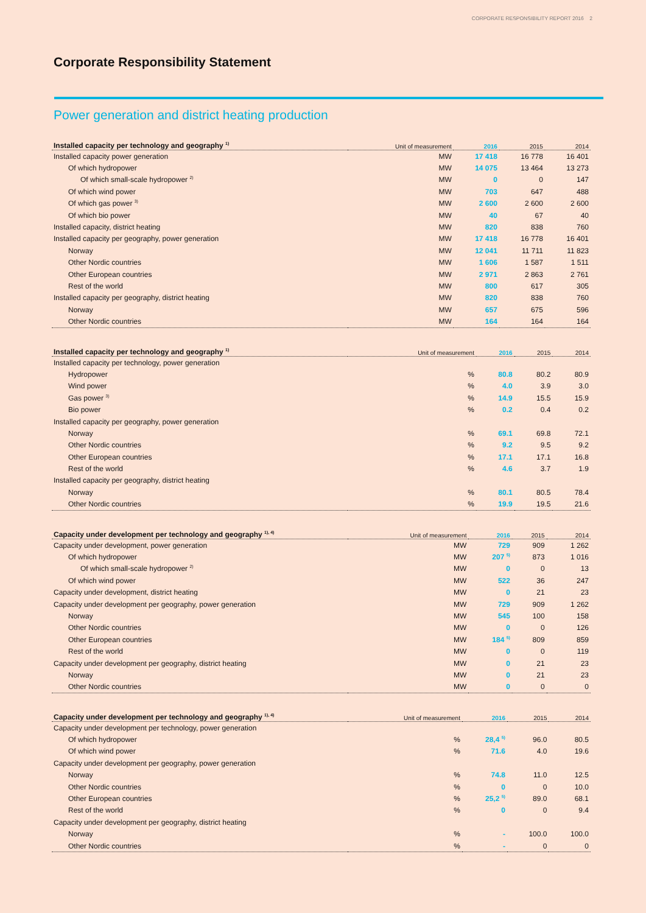CORPORATE RESPONSIBILITY REPORT 2016 2
Corporate Responsibility Statement
Power generation and district heating production
| Installed capacity per technology and geography <sup>1)</sup> | Unit of measurement | 2016 | 2015 | 2014 |
| --- | --- | --- | --- | --- |
| Installed capacity power generation | MW | 17 418 | 16 778 | 16 401 |
| Of which hydropower | MW | 14 075 | 13 464 | 13 273 |
| Of which small-scale hydropower <sup>2)</sup> | MW | 0 | 0 | 147 |
| Of which wind power | MW | 703 | 647 | 488 |
| Of which gas power <sup>3)</sup> | MW | 2 600 | 2 600 | 2 600 |
| Of which bio power | MW | 40 | 67 | 40 |
| Installed capacity, district heating | MW | 820 | 838 | 760 |
| Installed capacity per geography, power generation | MW | 17 418 | 16 778 | 16 401 |
| Norway | MW | 12 041 | 11 711 | 11 823 |
| Other Nordic countries | MW | 1 606 | 1 587 | 1 511 |
| Other European countries | MW | 2 971 | 2 863 | 2 761 |
| Rest of the world | MW | 800 | 617 | 305 |
| Installed capacity per geography, district heating | MW | 820 | 838 | 760 |
| Norway | MW | 657 | 675 | 596 |
| Other Nordic countries | MW | 164 | 164 | 164 |
| Installed capacity per technology and geography <sup>1)</sup> | Unit of measurement | 2016 | 2015 | 2014 |
| --- | --- | --- | --- | --- |
| Installed capacity per technology, power generation | | | | |
| Hydropower | % | 80.8 | 80.2 | 80.9 |
| Wind power | % | 4.0 | 3.9 | 3.0 |
| Gas power <sup>3)</sup> | % | 14.9 | 15.5 | 15.9 |
| Bio power | % | 0.2 | 0.4 | 0.2 |
| Installed capacity per geography, power generation | | | | |
| Norway | % | 69.1 | 69.8 | 72.1 |
| Other Nordic countries | % | 9.2 | 9.5 | 9.2 |
| Other European countries | % | 17.1 | 17.1 | 16.8 |
| Rest of the world | % | 4.6 | 3.7 | 1.9 |
| Installed capacity per geography, district heating | | | | |
| Norway | % | 80.1 | 80.5 | 78.4 |
| Other Nordic countries | % | 19.9 | 19.5 | 21.6 |
| Capacity under development per technology and geography <sup>1), 4)</sup> | Unit of measurement | 2016 | 2015 | 2014 |
| --- | --- | --- | --- | --- |
| Capacity under development, power generation | MW | 729 | 909 | 1 262 |
| Of which hydropower | MW | 207 <sup>5)</sup> | 873 | 1 016 |
| Of which small-scale hydropower <sup>2)</sup> | MW | 0 | 0 | 13 |
| Of which wind power | MW | 522 | 36 | 247 |
| Capacity under development, district heating | MW | 0 | 21 | 23 |
| Capacity under development per geography, power generation | MW | 729 | 909 | 1 262 |
| Norway | MW | 545 | 100 | 158 |
| Other Nordic countries | MW | 0 | 0 | 126 |
| Other European countries | MW | 184 <sup>5)</sup> | 809 | 859 |
| Rest of the world | MW | 0 | 0 | 119 |
| Capacity under development per geography, district heating | MW | 0 | 21 | 23 |
| Norway | MW | 0 | 21 | 23 |
| Other Nordic countries | MW | 0 | 0 | 0 |
| Capacity under development per technology and geography <sup>1), 4)</sup> | Unit of measurement | 2016 | 2015 | 2014 |
| --- | --- | --- | --- | --- |
| Capacity under development per technology, power generation | | | | |
| Of which hydropower | % | 28,4 <sup>5)</sup> | 96.0 | 80.5 |
| Of which wind power | % | 71.6 | 4.0 | 19.6 |
| Capacity under development per geography, power generation | | | | |
| Norway | % | 74.8 | 11.0 | 12.5 |
| Other Nordic countries | % | 0 | 0 | 10.0 |
| Other European countries | % | 25,2 <sup>5)</sup> | 89.0 | 68.1 |
| Rest of the world | % | 0 | 0 | 9.4 |
| Capacity under development per geography, district heating | | | | |
| Norway | % | - | 100.0 | 100.0 |
| Other Nordic countries | % | - | 0 | 0 |